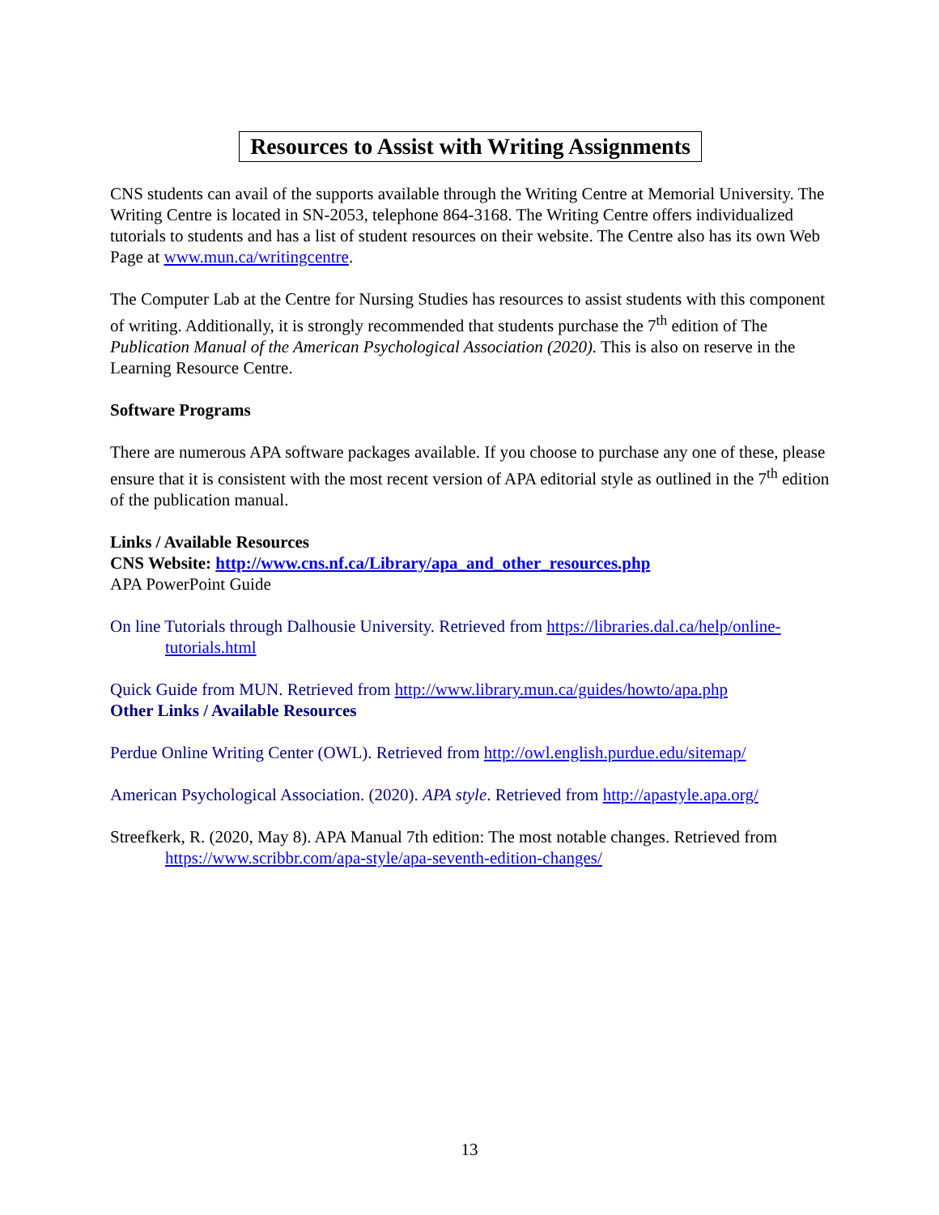Resources to Assist with Writing Assignments
CNS students can avail of the supports available through the Writing Centre at Memorial University. The Writing Centre is located in SN-2053, telephone 864-3168. The Writing Centre offers individualized tutorials to students and has a list of student resources on their website. The Centre also has its own Web Page at www.mun.ca/writingcentre.
The Computer Lab at the Centre for Nursing Studies has resources to assist students with this component of writing. Additionally, it is strongly recommended that students purchase the 7<sup>th</sup> edition of The Publication Manual of the American Psychological Association (2020). This is also on reserve in the Learning Resource Centre.
Software Programs
There are numerous APA software packages available. If you choose to purchase any one of these, please ensure that it is consistent with the most recent version of APA editorial style as outlined in the 7<sup>th</sup> edition of the publication manual.
Links / Available Resources
CNS Website: http://www.cns.nf.ca/Library/apa_and_other_resources.php
APA PowerPoint Guide
On line Tutorials through Dalhousie University. Retrieved from https://libraries.dal.ca/help/online-tutorials.html
Quick Guide from MUN. Retrieved from http://www.library.mun.ca/guides/howto/apa.php
Other Links / Available Resources
Perdue Online Writing Center (OWL). Retrieved from http://owl.english.purdue.edu/sitemap/
American Psychological Association. (2020). APA style. Retrieved from http://apastyle.apa.org/
Streefkerk, R. (2020, May 8). APA Manual 7th edition: The most notable changes. Retrieved from https://www.scribbr.com/apa-style/apa-seventh-edition-changes/
13